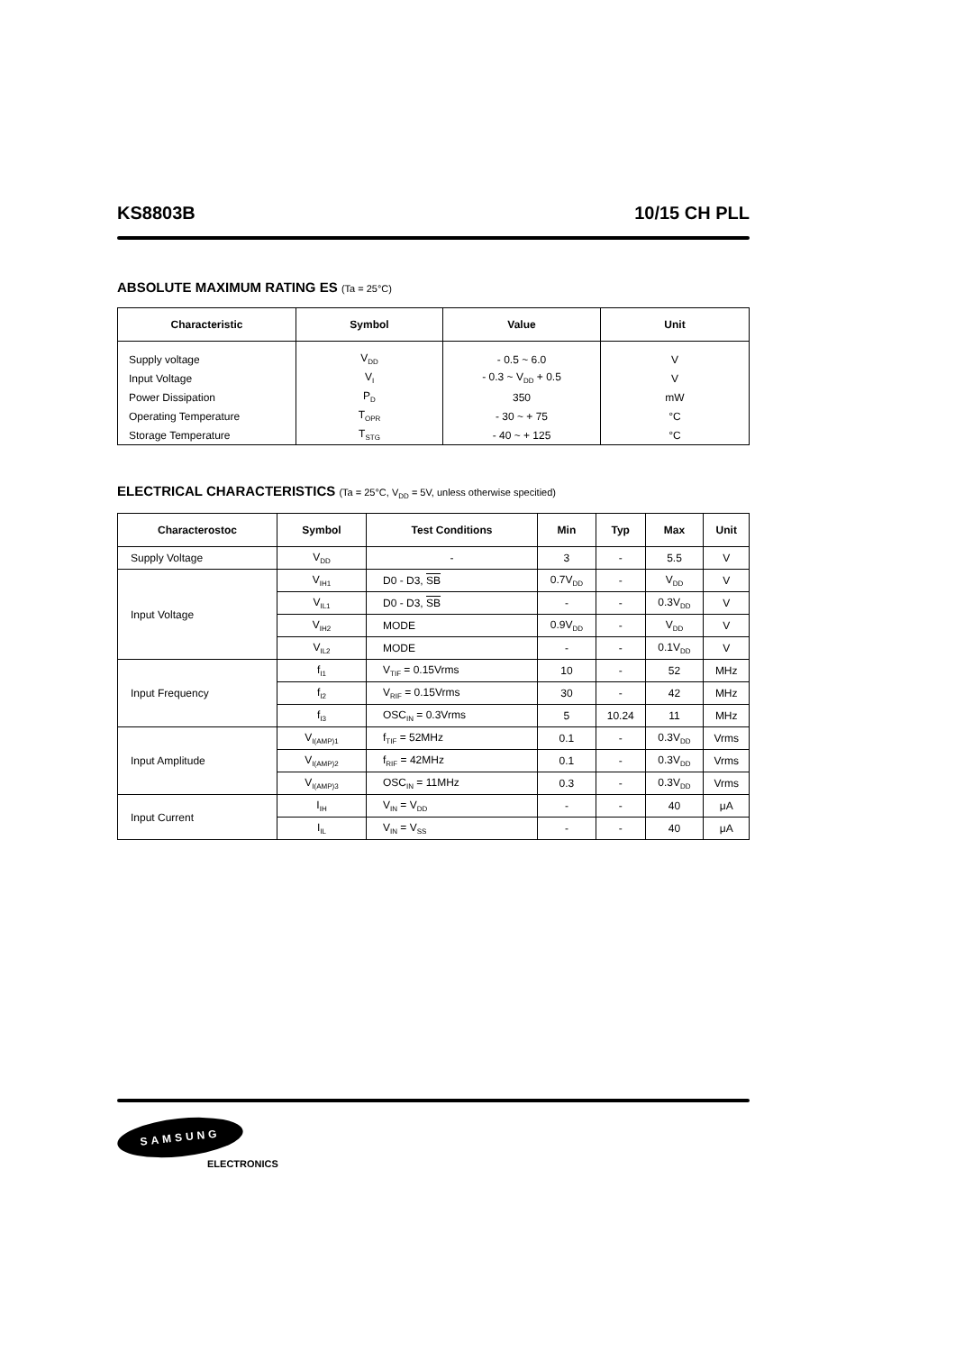KS8803B 10/15 CH PLL
ABSOLUTE MAXIMUM RATING ES (Ta = 25°C)
| Characteristic | Symbol | Value | Unit |
| --- | --- | --- | --- |
| Supply voltage | V<sub>DD</sub> | - 0.5 ~ 6.0 | V |
| Input Voltage | V<sub>I</sub> | - 0.3 ~ V<sub>DD</sub> + 0.5 | V |
| Power Dissipation | P<sub>D</sub> | 350 | mW |
| Operating Temperature | T<sub>OPR</sub> | - 30 ~ + 75 | °C |
| Storage Temperature | T<sub>STG</sub> | - 40 ~ + 125 | °C |
ELECTRICAL CHARACTERISTICS (Ta = 25°C, V<sub>DD</sub> = 5V, unless otherwise specitied)
| Characterostoc | Symbol | Test Conditions | Min | Typ | Max | Unit |
| --- | --- | --- | --- | --- | --- | --- |
| Supply Voltage | V<sub>DD</sub> | - | 3 | - | 5.5 | V |
| Input Voltage | V<sub>IH1</sub> | D0 - D3, SB | 0.7V<sub>DD</sub> | - | V<sub>DD</sub> | V |
| | V<sub>IL1</sub> | D0 - D3, SB | - | - | 0.3V<sub>DD</sub> | V |
| | V<sub>IH2</sub> | MODE | 0.9V<sub>DD</sub> | - | V<sub>DD</sub> | V |
| | V<sub>IL2</sub> | MODE | - | - | 0.1V<sub>DD</sub> | V |
| Input Frequency | f<sub>I1</sub> | V<sub>TIF</sub> = 0.15Vrms | 10 | - | 52 | MHz |
| | f<sub>I2</sub> | V<sub>RIF</sub> = 0.15Vrms | 30 | - | 42 | MHz |
| | f<sub>I3</sub> | OSC<sub>IN</sub> = 0.3Vrms | 5 | 10.24 | 11 | MHz |
| Input Amplitude | V<sub>I(AMP)1</sub> | f<sub>TIF</sub> = 52MHz | 0.1 | - | 0.3V<sub>DD</sub> | Vrms |
| | V<sub>I(AMP)2</sub> | f<sub>RIF</sub> = 42MHz | 0.1 | - | 0.3V<sub>DD</sub> | Vrms |
| | V<sub>I(AMP)3</sub> | OSC<sub>IN</sub> = 11MHz | 0.3 | - | 0.3V<sub>DD</sub> | Vrms |
| Input Current | I<sub>IH</sub> | V<sub>IN</sub> = V<sub>DD</sub> | - | - | 40 | μA |
| | I<sub>IL</sub> | V<sub>IN</sub> = V<sub>SS</sub> | - | - | 40 | μA |
SAMSUNG
ELECTRONICS